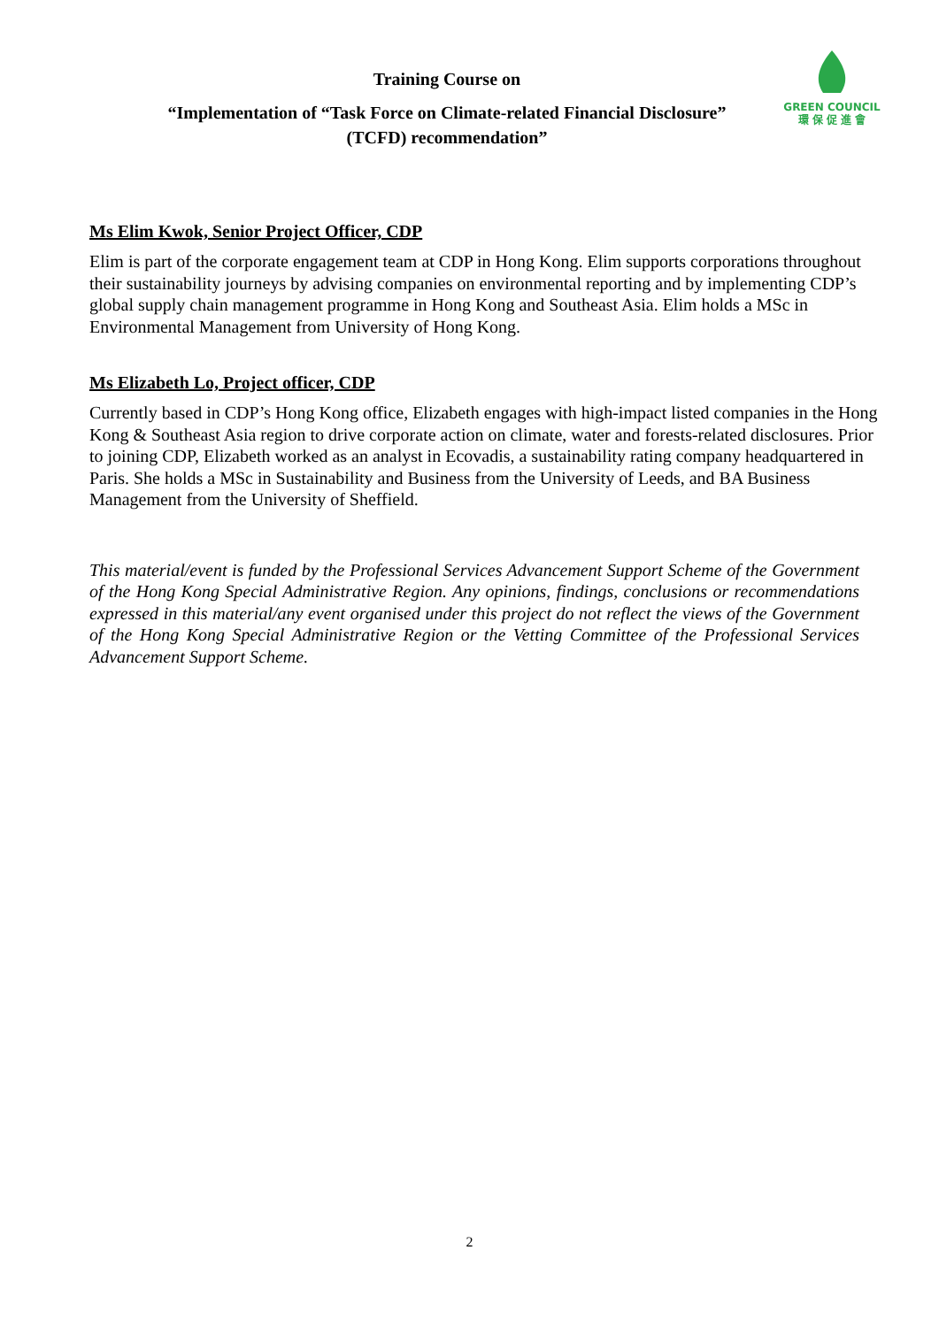Training Course on
“Implementation of “Task Force on Climate-related Financial Disclosure”
(TCFD) recommendation”
GREEN COUNCIL
環 保 促 進 會
Ms Elim Kwok, Senior Project Officer, CDP
Elim is part of the corporate engagement team at CDP in Hong Kong. Elim supports corporations throughout their sustainability journeys by advising companies on environmental reporting and by implementing CDP’s global supply chain management programme in Hong Kong and Southeast Asia. Elim holds a MSc in Environmental Management from University of Hong Kong.
Ms Elizabeth Lo, Project officer, CDP
Currently based in CDP’s Hong Kong office, Elizabeth engages with high-impact listed companies in the Hong Kong & Southeast Asia region to drive corporate action on climate, water and forests-related disclosures. Prior to joining CDP, Elizabeth worked as an analyst in Ecovadis, a sustainability rating company headquartered in Paris. She holds a MSc in Sustainability and Business from the University of Leeds, and BA Business Management from the University of Sheffield.
This material/event is funded by the Professional Services Advancement Support Scheme of the Government of the Hong Kong Special Administrative Region. Any opinions, findings, conclusions or recommendations expressed in this material/any event organised under this project do not reflect the views of the Government of the Hong Kong Special Administrative Region or the Vetting Committee of the Professional Services Advancement Support Scheme.
2